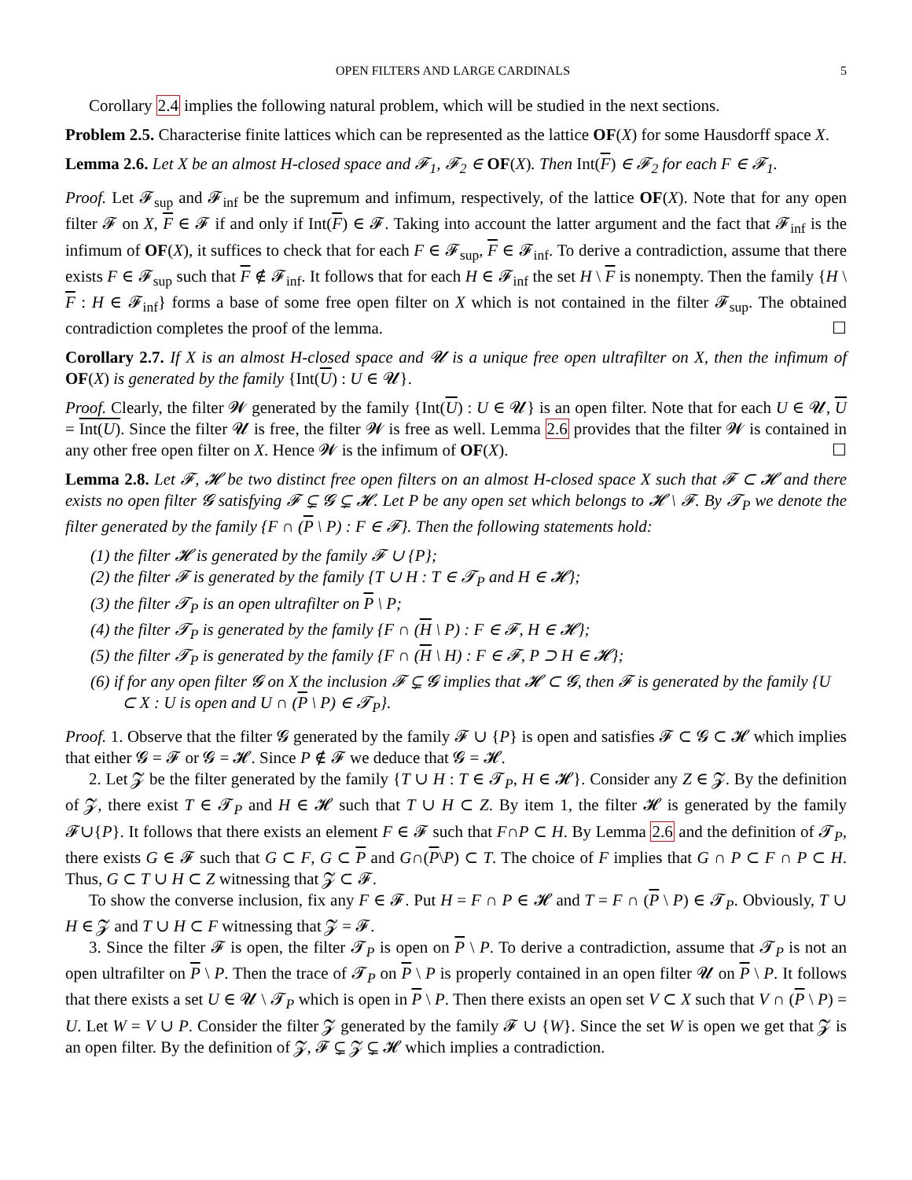OPEN FILTERS AND LARGE CARDINALS 5
Corollary 2.4 implies the following natural problem, which will be studied in the next sections.
Problem 2.5. Characterise finite lattices which can be represented as the lattice OF(X) for some Hausdorff space X.
Lemma 2.6. Let X be an almost H-closed space and 𝓕<sub>1</sub>, 𝓕<sub>2</sub> ∈ OF(X). Then Int(F) ∈ 𝓕<sub>2</sub> for each F ∈ 𝓕<sub>1</sub>.
Proof. Let 𝓕<sub>sup</sub> and 𝓕<sub>inf</sub> be the supremum and infimum, respectively, of the lattice OF(X). Note that for any open filter 𝓕 on X, F ∈ 𝓕 if and only if Int(F) ∈ 𝓕. Taking into account the latter argument and the fact that 𝓕<sub>inf</sub> is the infimum of OF(X), it suffices to check that for each F ∈ 𝓕<sub>sup</sub>, F ∈ 𝓕<sub>inf</sub>. To derive a contradiction, assume that there exists F ∈ 𝓕<sub>sup</sub> such that F ∉ 𝓕<sub>inf</sub>. It follows that for each H ∈ 𝓕<sub>inf</sub> the set H \ F is nonempty. Then the family {H \ F : H ∈ 𝓕<sub>inf</sub>} forms a base of some free open filter on X which is not contained in the filter 𝓕<sub>sup</sub>. The obtained contradiction completes the proof of the lemma. ☐
Corollary 2.7. If X is an almost H-closed space and 𝓤 is a unique free open ultrafilter on X, then the infimum of OF(X) is generated by the family {Int(U) : U ∈ 𝓤}.
Proof. Clearly, the filter 𝓦 generated by the family {Int(U) : U ∈ 𝓤} is an open filter. Note that for each U ∈ 𝓤, U = Int(U). Since the filter 𝓤 is free, the filter 𝓦 is free as well. Lemma 2.6 provides that the filter 𝓦 is contained in any other free open filter on X. Hence 𝓦 is the infimum of OF(X). ☐
Lemma 2.8. Let 𝓕, 𝓗 be two distinct free open filters on an almost H-closed space X such that 𝓕 ⊂ 𝓗 and there exists no open filter 𝓖 satisfying 𝓕 ⊊ 𝓖 ⊊ 𝓗. Let P be any open set which belongs to 𝓗 \ 𝓕. By 𝓣<sub>P</sub> we denote the filter generated by the family {F ∩ (P \ P) : F ∈ 𝓕}. Then the following statements hold:
(1) the filter 𝓗 is generated by the family 𝓕 ∪ {P};
(2) the filter 𝓕 is generated by the family {T ∪ H : T ∈ 𝓣<sub>P</sub> and H ∈ 𝓗};
(3) the filter 𝓣<sub>P</sub> is an open ultrafilter on P \ P;
(4) the filter 𝓣<sub>P</sub> is generated by the family {F ∩ (H \ P) : F ∈ 𝓕, H ∈ 𝓗};
(5) the filter 𝓣<sub>P</sub> is generated by the family {F ∩ (H \ H) : F ∈ 𝓕, P ⊃ H ∈ 𝓗};
(6) if for any open filter 𝓖 on X the inclusion 𝓕 ⊊ 𝓖 implies that 𝓗 ⊂ 𝓖, then 𝓕 is generated by the family {U ⊂ X : U is open and U ∩ (P \ P) ∈ 𝓣<sub>P</sub>}.
Proof. 1. Observe that the filter 𝓖 generated by the family 𝓕 ∪ {P} is open and satisfies 𝓕 ⊂ 𝓖 ⊂ 𝓗 which implies that either 𝓖 = 𝓕 or 𝓖 = 𝓗. Since P ∉ 𝓕 we deduce that 𝓖 = 𝓗.
2. Let 𝓩 be the filter generated by the family {T ∪ H : T ∈ 𝓣<sub>P</sub>, H ∈ 𝓗}. Consider any Z ∈ 𝓩. By the definition of 𝓩, there exist T ∈ 𝓣<sub>P</sub> and H ∈ 𝓗 such that T ∪ H ⊂ Z. By item 1, the filter 𝓗 is generated by the family 𝓕∪{P}. It follows that there exists an element F ∈ 𝓕 such that F∩P ⊂ H. By Lemma 2.6 and the definition of 𝓣<sub>P</sub>, there exists G ∈ 𝓕 such that G ⊂ F, G ⊂ P and G∩(P\P) ⊂ T. The choice of F implies that G ∩ P ⊂ F ∩ P ⊂ H. Thus, G ⊂ T ∪ H ⊂ Z witnessing that 𝓩 ⊂ 𝓕.
To show the converse inclusion, fix any F ∈ 𝓕. Put H = F ∩ P ∈ 𝓗 and T = F ∩ (P \ P) ∈ 𝓣<sub>P</sub>. Obviously, T ∪ H ∈ 𝓩 and T ∪ H ⊂ F witnessing that 𝓩 = 𝓕.
3. Since the filter 𝓕 is open, the filter 𝓣<sub>P</sub> is open on P \ P. To derive a contradiction, assume that 𝓣<sub>P</sub> is not an open ultrafilter on P \ P. Then the trace of 𝓣<sub>P</sub> on P \ P is properly contained in an open filter 𝓤 on P \ P. It follows that there exists a set U ∈ 𝓤 \ 𝓣<sub>P</sub> which is open in P \ P. Then there exists an open set V ⊂ X such that V ∩ (P \ P) = U. Let W = V ∪ P. Consider the filter 𝓩 generated by the family 𝓕 ∪ {W}. Since the set W is open we get that 𝓩 is an open filter. By the definition of 𝓩, 𝓕 ⊊ 𝓩 ⊊ 𝓗 which implies a contradiction.